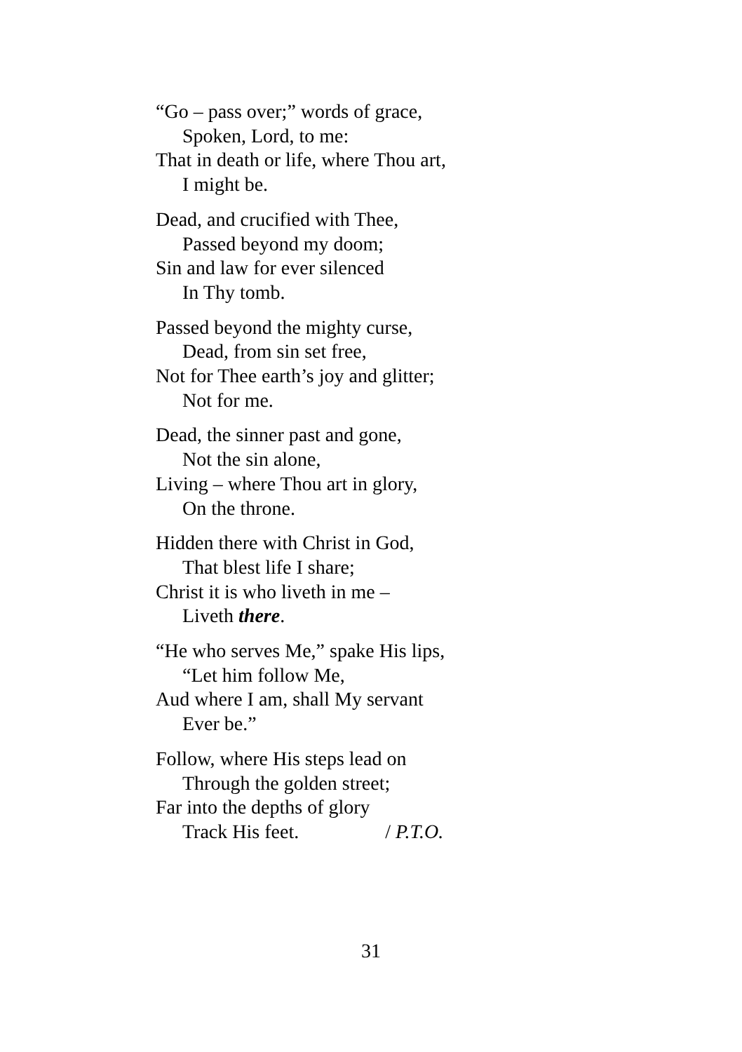“Go – pass over;” words of grace,
Spoken, Lord, to me:
That in death or life, where Thou art,
I might be.
Dead, and crucified with Thee,
Passed beyond my doom;
Sin and law for ever silenced
In Thy tomb.
Passed beyond the mighty curse,
Dead, from sin set free,
Not for Thee earth’s joy and glitter;
Not for me.
Dead, the sinner past and gone,
Not the sin alone,
Living – where Thou art in glory,
On the throne.
Hidden there with Christ in God,
That blest life I share;
Christ it is who liveth in me –
Liveth there.
“He who serves Me,” spake His lips,
“Let him follow Me,
Aud where I am, shall My servant
Ever be.”
Follow, where His steps lead on
Through the golden street;
Far into the depths of glory
Track His feet. / P.T.O.
31